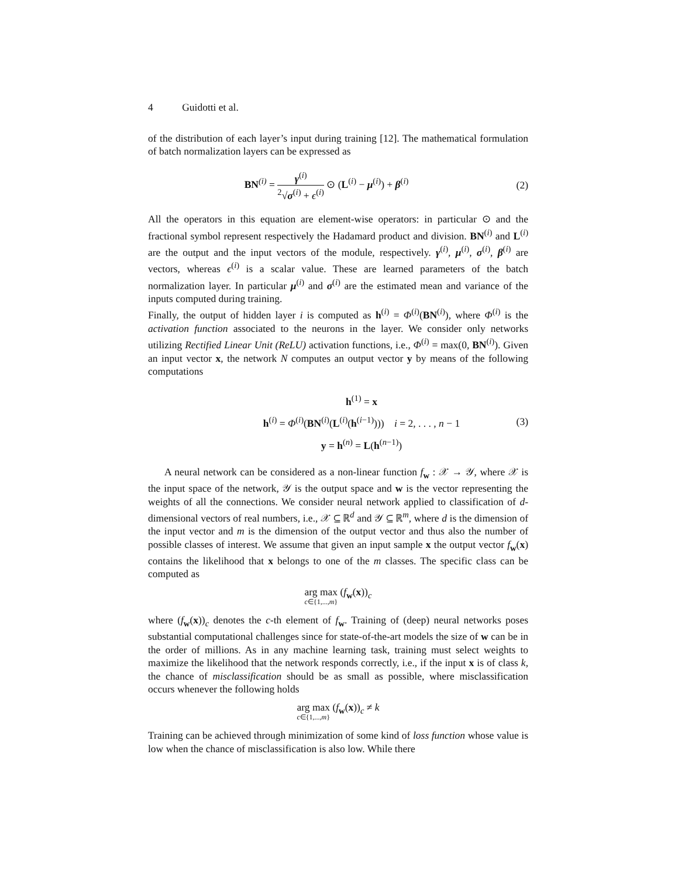4 Guidotti et al.
of the distribution of each layer’s input during training [12]. The mathematical formulation of batch normalization layers can be expressed as
BN<sup>(i)</sup> = γ<sup>(i)</sup> <sup>2</sup>√σ<sup>(i)</sup> + ϵ<sup>(i)</sup> ⊙ (L<sup>(i)</sup> − μ<sup>(i)</sup>) + β<sup>(i)</sup>
(2)
All the operators in this equation are element-wise operators: in particular ⊙ and the fractional symbol represent respectively the Hadamard product and division. BN<sup>(i)</sup> and L<sup>(i)</sup> are the output and the input vectors of the module, respectively. γ<sup>(i)</sup>, μ<sup>(i)</sup>, σ<sup>(i)</sup>, β<sup>(i)</sup> are vectors, whereas ϵ<sup>(i)</sup> is a scalar value. These are learned parameters of the batch normalization layer. In particular μ<sup>(i)</sup> and σ<sup>(i)</sup> are the estimated mean and variance of the inputs computed during training.
Finally, the output of hidden layer i is computed as h<sup>(i)</sup> = Φ<sup>(i)</sup>(BN<sup>(i)</sup>), where Φ<sup>(i)</sup> is the activation function associated to the neurons in the layer. We consider only networks utilizing Rectified Linear Unit (ReLU) activation functions, i.e., Φ<sup>(i)</sup> = max(0, BN<sup>(i)</sup>). Given an input vector x, the network N computes an output vector y by means of the following computations
h<sup>(1)</sup> = x
h<sup>(i)</sup> = Φ<sup>(i)</sup>(BN<sup>(i)</sup>(L<sup>(i)</sup>(h<sup>(i−1)</sup>))) i = 2, . . . , n − 1
y = h<sup>(n)</sup> = L(h<sup>(n−1)</sup>)
(3)
A neural network can be considered as a non-linear function f<sub>w</sub> : 𝒳 → 𝒴, where 𝒳 is the input space of the network, 𝒴 is the output space and w is the vector representing the weights of all the connections. We consider neural network applied to classification of d-dimensional vectors of real numbers, i.e., 𝒳 ⊆ ℝ<sup>d</sup> and 𝒴 ⊆ ℝ<sup>m</sup>, where d is the dimension of the input vector and m is the dimension of the output vector and thus also the number of possible classes of interest. We assume that given an input sample x the output vector f<sub>w</sub>(x) contains the likelihood that x belongs to one of the m classes. The specific class can be computed as
arg max c∈{1,...,m} (f<sub>w</sub>(x))<sub>c</sub>
where (f<sub>w</sub>(x))<sub>c</sub> denotes the c-th element of f<sub>w</sub>. Training of (deep) neural networks poses substantial computational challenges since for state-of-the-art models the size of w can be in the order of millions. As in any machine learning task, training must select weights to maximize the likelihood that the network responds correctly, i.e., if the input x is of class k, the chance of misclassification should be as small as possible, where misclassification occurs whenever the following holds
arg max c∈{1,...,m} (f<sub>w</sub>(x))<sub>c</sub> ≠ k
Training can be achieved through minimization of some kind of loss function whose value is low when the chance of misclassification is also low. While there